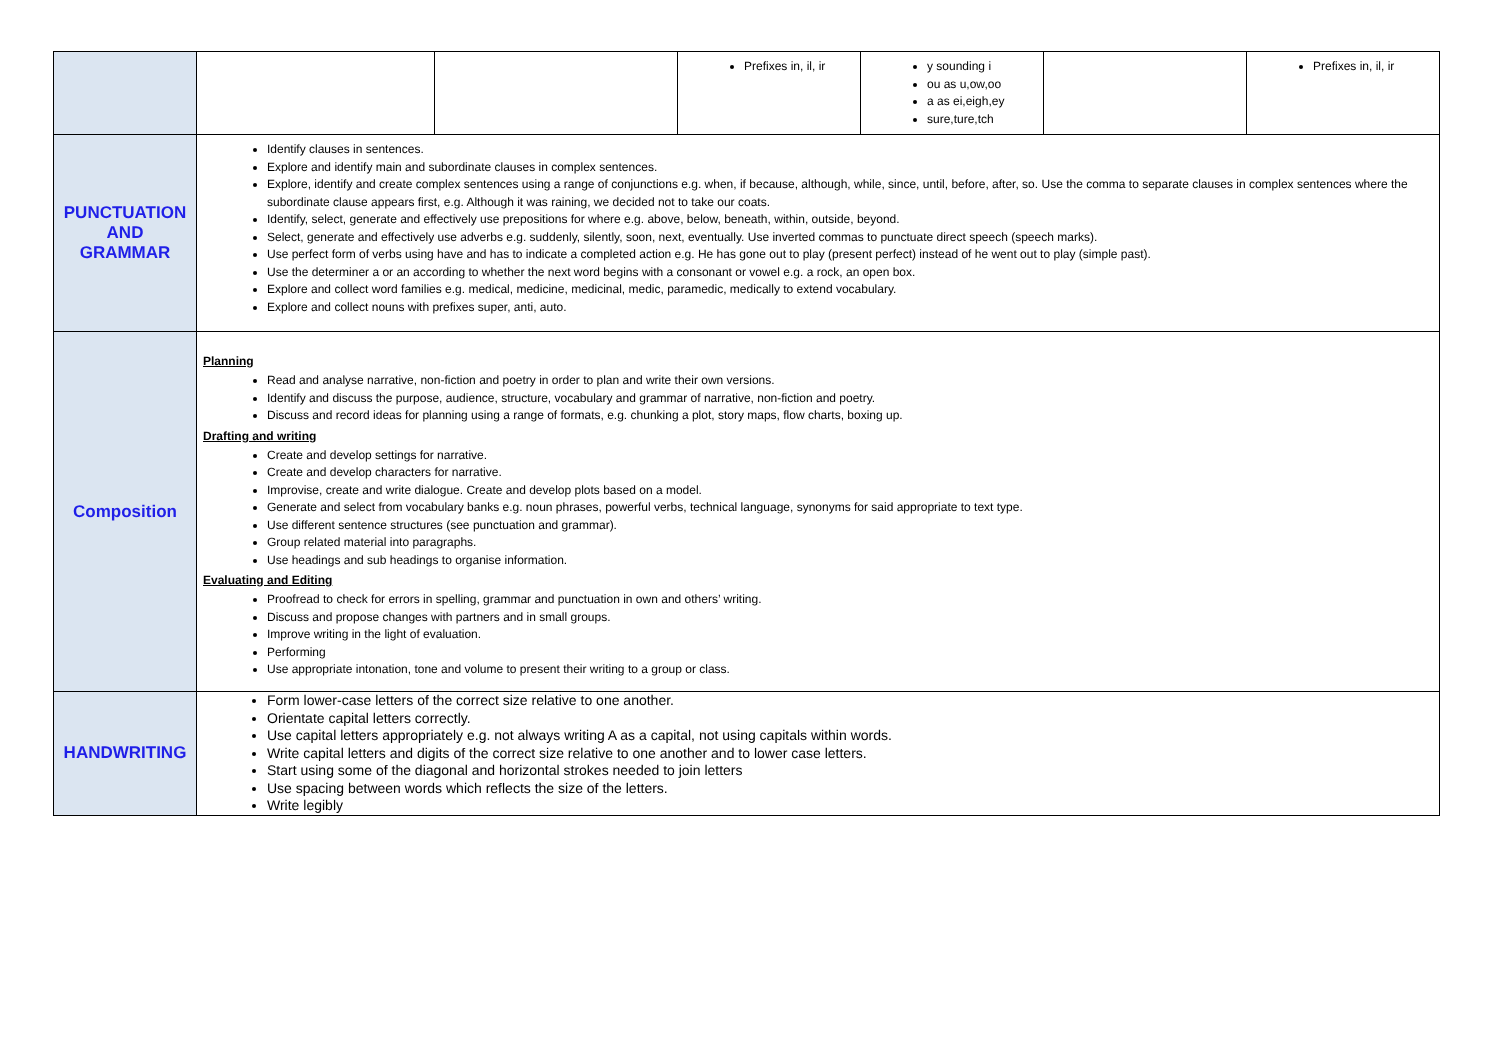| | | | Prefixes in, il, ir | y sounding i ou as u,ow,oo a as ei,eigh,ey sure,ture,tch | | Prefixes in, il, ir |
| PUNCTUATION AND GRAMMAR | Identify clauses in sentences. Explore and identify main and subordinate clauses in complex sentences. Explore, identify and create complex sentences using a range of conjunctions e.g. when, if because, although, while, since, until, before, after, so. Use the comma to separate clauses in complex sentences where the subordinate clause appears first, e.g. Although it was raining, we decided not to take our coats. Identify, select, generate and effectively use prepositions for where e.g. above, below, beneath, within, outside, beyond. Select, generate and effectively use adverbs e.g. suddenly, silently, soon, next, eventually. Use inverted commas to punctuate direct speech (speech marks). Use perfect form of verbs using have and has to indicate a completed action e.g. He has gone out to play (present perfect) instead of he went out to play (simple past). Use the determiner a or an according to whether the next word begins with a consonant or vowel e.g. a rock, an open box. Explore and collect word families e.g. medical, medicine, medicinal, medic, paramedic, medically to extend vocabulary. Explore and collect nouns with prefixes super, anti, auto. | | | | | |
| Composition | Planning Read and analyse narrative, non-fiction and poetry in order to plan and write their own versions. Identify and discuss the purpose, audience, structure, vocabulary and grammar of narrative, non-fiction and poetry. Discuss and record ideas for planning using a range of formats, e.g. chunking a plot, story maps, flow charts, boxing up. Drafting and writing Create and develop settings for narrative. Create and develop characters for narrative. Improvise, create and write dialogue. Create and develop plots based on a model. Generate and select from vocabulary banks e.g. noun phrases, powerful verbs, technical language, synonyms for said appropriate to text type. Use different sentence structures (see punctuation and grammar). Group related material into paragraphs. Use headings and sub headings to organise information. Evaluating and Editing Proofread to check for errors in spelling, grammar and punctuation in own and others’ writing. Discuss and propose changes with partners and in small groups. Improve writing in the light of evaluation. Performing Use appropriate intonation, tone and volume to present their writing to a group or class. | | | | | |
| HANDWRITING | Form lower-case letters of the correct size relative to one another. Orientate capital letters correctly. Use capital letters appropriately e.g. not always writing A as a capital, not using capitals within words. Write capital letters and digits of the correct size relative to one another and to lower case letters. Start using some of the diagonal and horizontal strokes needed to join letters Use spacing between words which reflects the size of the letters. Write legibly | | | | | |